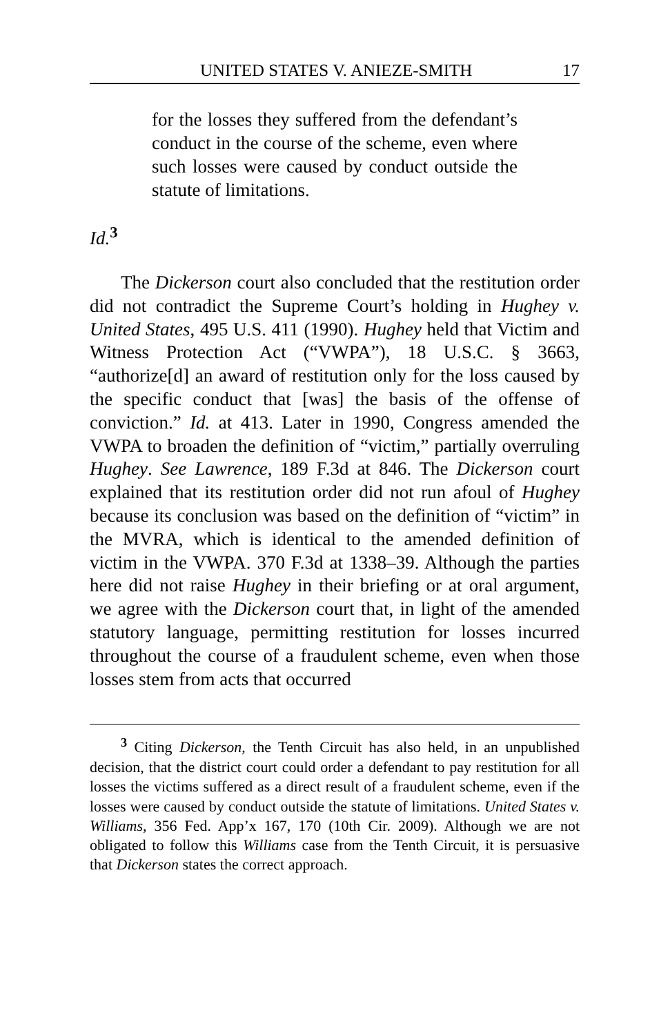UNITED STATES V. ANIEZE-SMITH 17
for the losses they suffered from the defendant’s conduct in the course of the scheme, even where such losses were caused by conduct outside the statute of limitations.
Id.<sup>3</sup>
The Dickerson court also concluded that the restitution order did not contradict the Supreme Court’s holding in Hughey v. United States, 495 U.S. 411 (1990). Hughey held that Victim and Witness Protection Act (“VWPA”), 18 U.S.C. § 3663, “authorize[d] an award of restitution only for the loss caused by the specific conduct that [was] the basis of the offense of conviction.” Id. at 413. Later in 1990, Congress amended the VWPA to broaden the definition of “victim,” partially overruling Hughey. See Lawrence, 189 F.3d at 846. The Dickerson court explained that its restitution order did not run afoul of Hughey because its conclusion was based on the definition of “victim” in the MVRA, which is identical to the amended definition of victim in the VWPA. 370 F.3d at 1338–39. Although the parties here did not raise Hughey in their briefing or at oral argument, we agree with the Dickerson court that, in light of the amended statutory language, permitting restitution for losses incurred throughout the course of a fraudulent scheme, even when those losses stem from acts that occurred
<sup>3</sup> Citing Dickerson, the Tenth Circuit has also held, in an unpublished decision, that the district court could order a defendant to pay restitution for all losses the victims suffered as a direct result of a fraudulent scheme, even if the losses were caused by conduct outside the statute of limitations. United States v. Williams, 356 Fed. App’x 167, 170 (10th Cir. 2009). Although we are not obligated to follow this Williams case from the Tenth Circuit, it is persuasive that Dickerson states the correct approach.